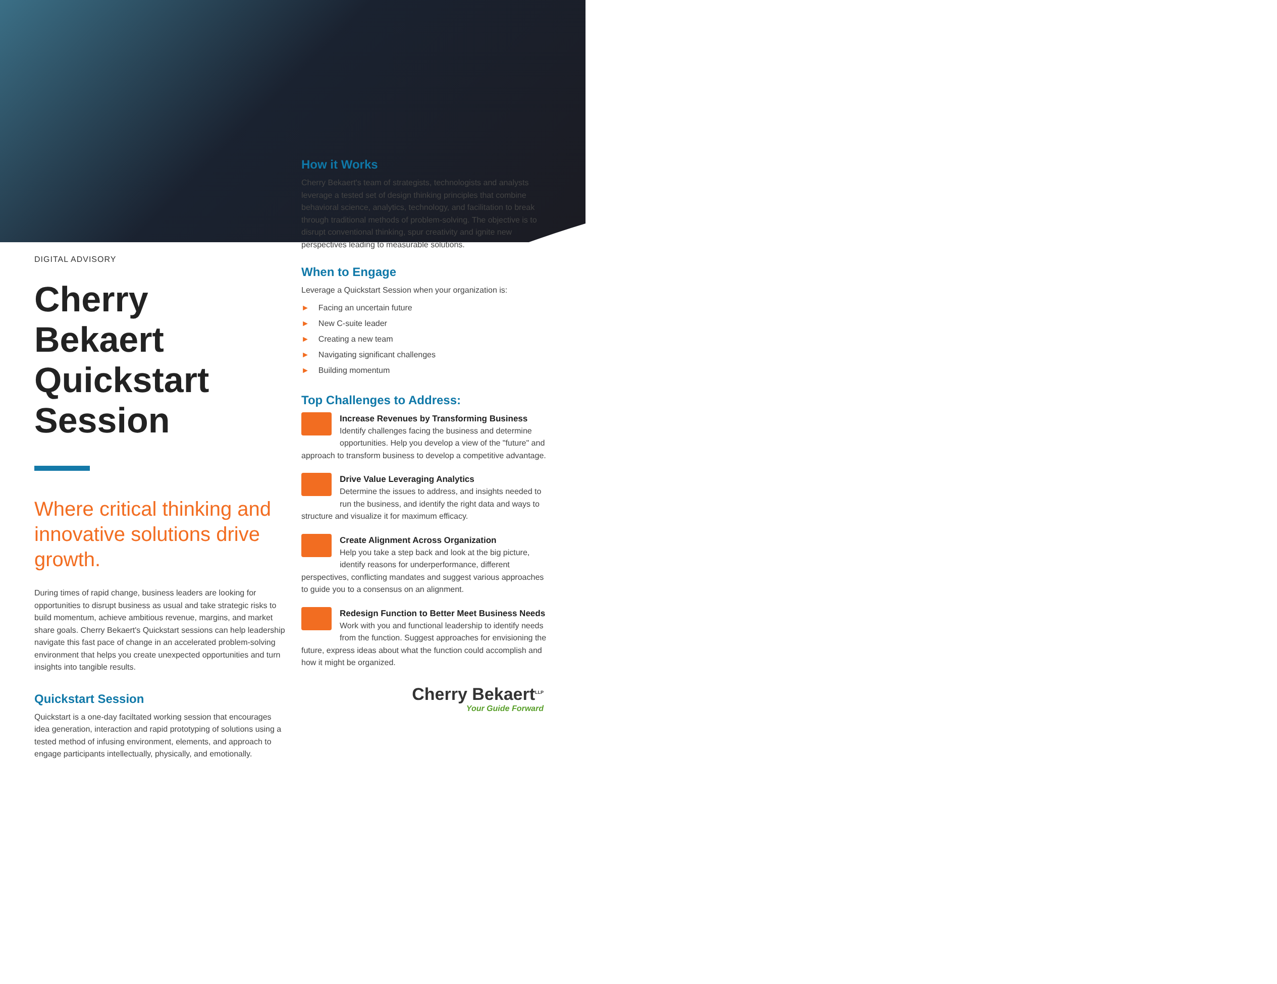DIGITAL ADVISORY
Cherry Bekaert Quickstart Session
Where critical thinking and innovative solutions drive growth.
During times of rapid change, business leaders are looking for opportunities to disrupt business as usual and take strategic risks to build momentum, achieve ambitious revenue, margins, and market share goals. Cherry Bekaert's Quickstart sessions can help leadership navigate this fast pace of change in an accelerated problem-solving environment that helps you create unexpected opportunities and turn insights into tangible results.
Quickstart Session
Quickstart is a one-day faciltated working session that encourages idea generation, interaction and rapid prototyping of solutions using a tested method of infusing environment, elements, and approach to engage participants intellectually, physically, and emotionally.
How it Works
Cherry Bekaert's team of strategists, technologists and analysts leverage a tested set of design thinking principles that combine behavioral science, analytics, technology, and facilitation to break through traditional methods of problem-solving. The objective is to disrupt conventional thinking, spur creativity and ignite new perspectives leading to measurable solutions.
When to Engage
Leverage a Quickstart Session when your organization is:
► Facing an uncertain future
► New C-suite leader
► Creating a new team
► Navigating significant challenges
► Building momentum
Top Challenges to Address:
Increase Revenues by Transforming Business
Identify challenges facing the business and determine opportunities. Help you develop a view of the "future" and approach to transform business to develop a competitive advantage.
Drive Value Leveraging Analytics
Determine the issues to address, and insights needed to run the business, and identify the right data and ways to structure and visualize it for maximum efficacy.
Create Alignment Across Organization
Help you take a step back and look at the big picture, identify reasons for underperformance, different perspectives, conflicting mandates and suggest various approaches to guide you to a consensus on an alignment.
Redesign Function to Better Meet Business Needs
Work with you and functional leadership to identify needs from the function. Suggest approaches for envisioning the future, express ideas about what the function could accomplish and how it might be organized.
Cherry Bekaert<sup>LLP</sup>
Your Guide Forward